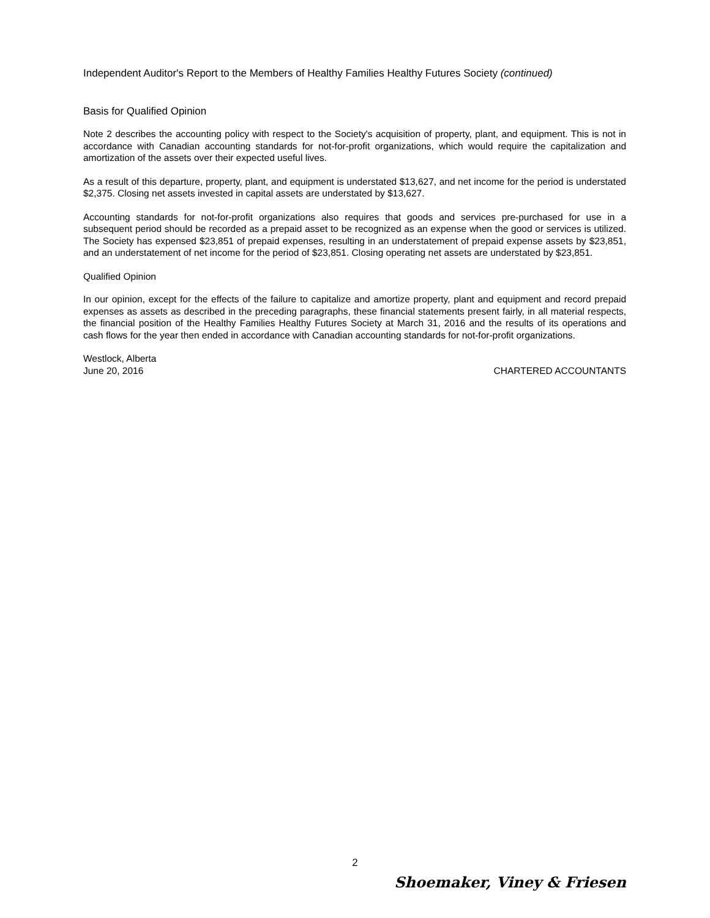Independent Auditor's Report to the Members of Healthy Families Healthy Futures Society (continued)
Basis for Qualified Opinion
Note 2 describes the accounting policy with respect to the Society's acquisition of property, plant, and equipment. This is not in accordance with Canadian accounting standards for not-for-profit organizations, which would require the capitalization and amortization of the assets over their expected useful lives.
As a result of this departure, property, plant, and equipment is understated $13,627, and net income for the period is understated $2,375. Closing net assets invested in capital assets are understated by $13,627.
Accounting standards for not-for-profit organizations also requires that goods and services pre-purchased for use in a subsequent period should be recorded as a prepaid asset to be recognized as an expense when the good or services is utilized. The Society has expensed $23,851 of prepaid expenses, resulting in an understatement of prepaid expense assets by $23,851, and an understatement of net income for the period of $23,851. Closing operating net assets are understated by $23,851.
Qualified Opinion
In our opinion, except for the effects of the failure to capitalize and amortize property, plant and equipment and record prepaid expenses as assets as described in the preceding paragraphs, these financial statements present fairly, in all material respects, the financial position of the Healthy Families Healthy Futures Society at March 31, 2016 and the results of its operations and cash flows for the year then ended in accordance with Canadian accounting standards for not-for-profit organizations.
Westlock, Alberta
June 20, 2016 CHARTERED ACCOUNTANTS
2
Shoemaker, Viney & Friesen